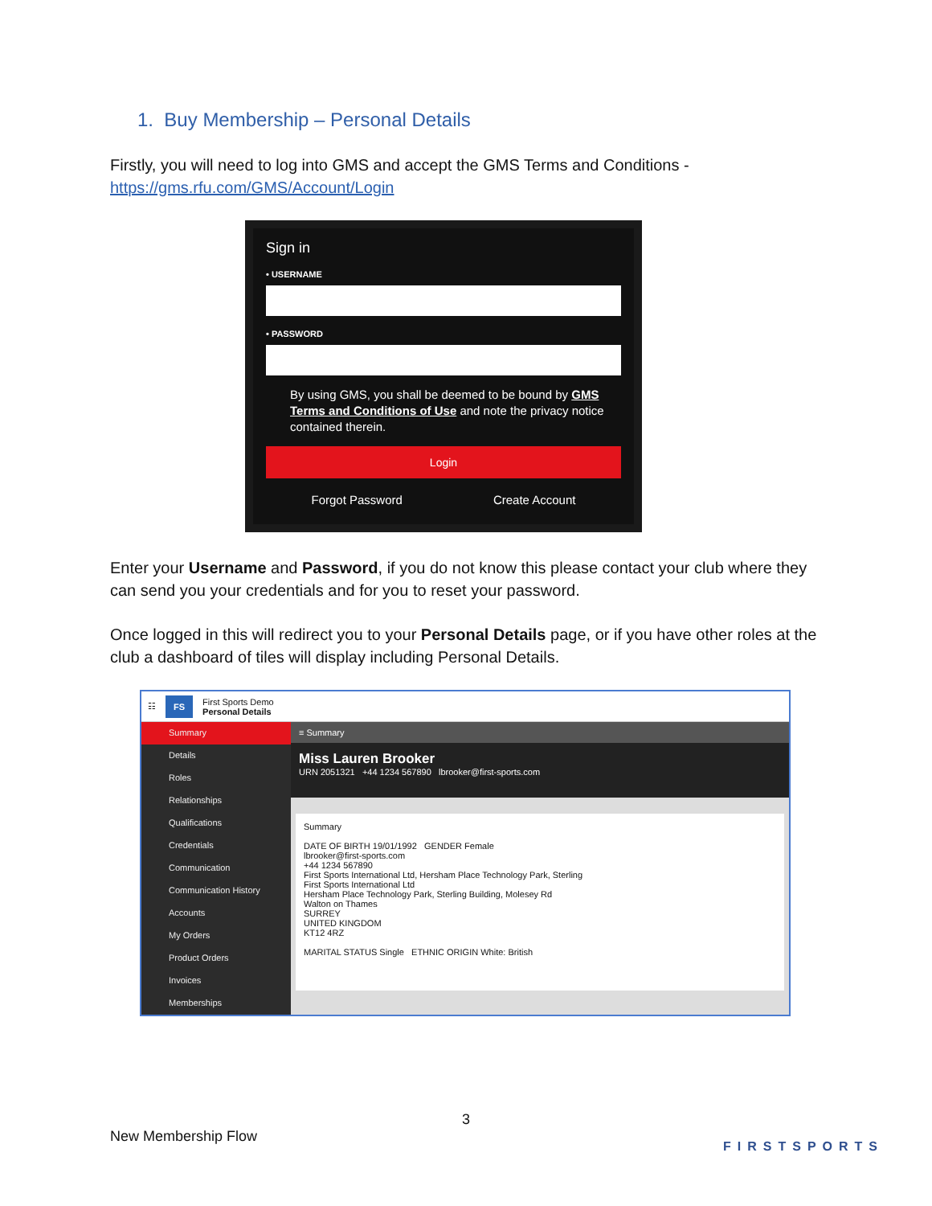1. Buy Membership – Personal Details
Firstly, you will need to log into GMS and accept the GMS Terms and Conditions - https://gms.rfu.com/GMS/Account/Login
Sign in
• USERNAME
• PASSWORD
By using GMS, you shall be deemed to be bound by GMS Terms and Conditions of Use and note the privacy notice contained therein.
Login
Forgot Password Create Account
Enter your Username and Password, if you do not know this please contact your club where they can send you your credentials and for you to reset your password.
Once logged in this will redirect you to your Personal Details page, or if you have other roles at the club a dashboard of tiles will display including Personal Details.
☷ FS First Sports Demo
Personal Details
Summary
Details
Roles
Relationships
Qualifications
Credentials
Communication
Communication History
Accounts
My Orders
Product Orders
Invoices
Memberships
≡ Summary
Miss Lauren Brooker
URN 2051321 +44 1234 567890 lbrooker@first-sports.com
Summary
DATE OF BIRTH 19/01/1992 GENDER Female
lbrooker@first-sports.com
+44 1234 567890
First Sports International Ltd, Hersham Place Technology Park, Sterling
First Sports International Ltd
Hersham Place Technology Park, Sterling Building, Molesey Rd
Walton on Thames
SURREY
UNITED KINGDOM
KT12 4RZ
MARITAL STATUS Single ETHNIC ORIGIN White: British
3
New Membership Flow FIRSTSPORTS